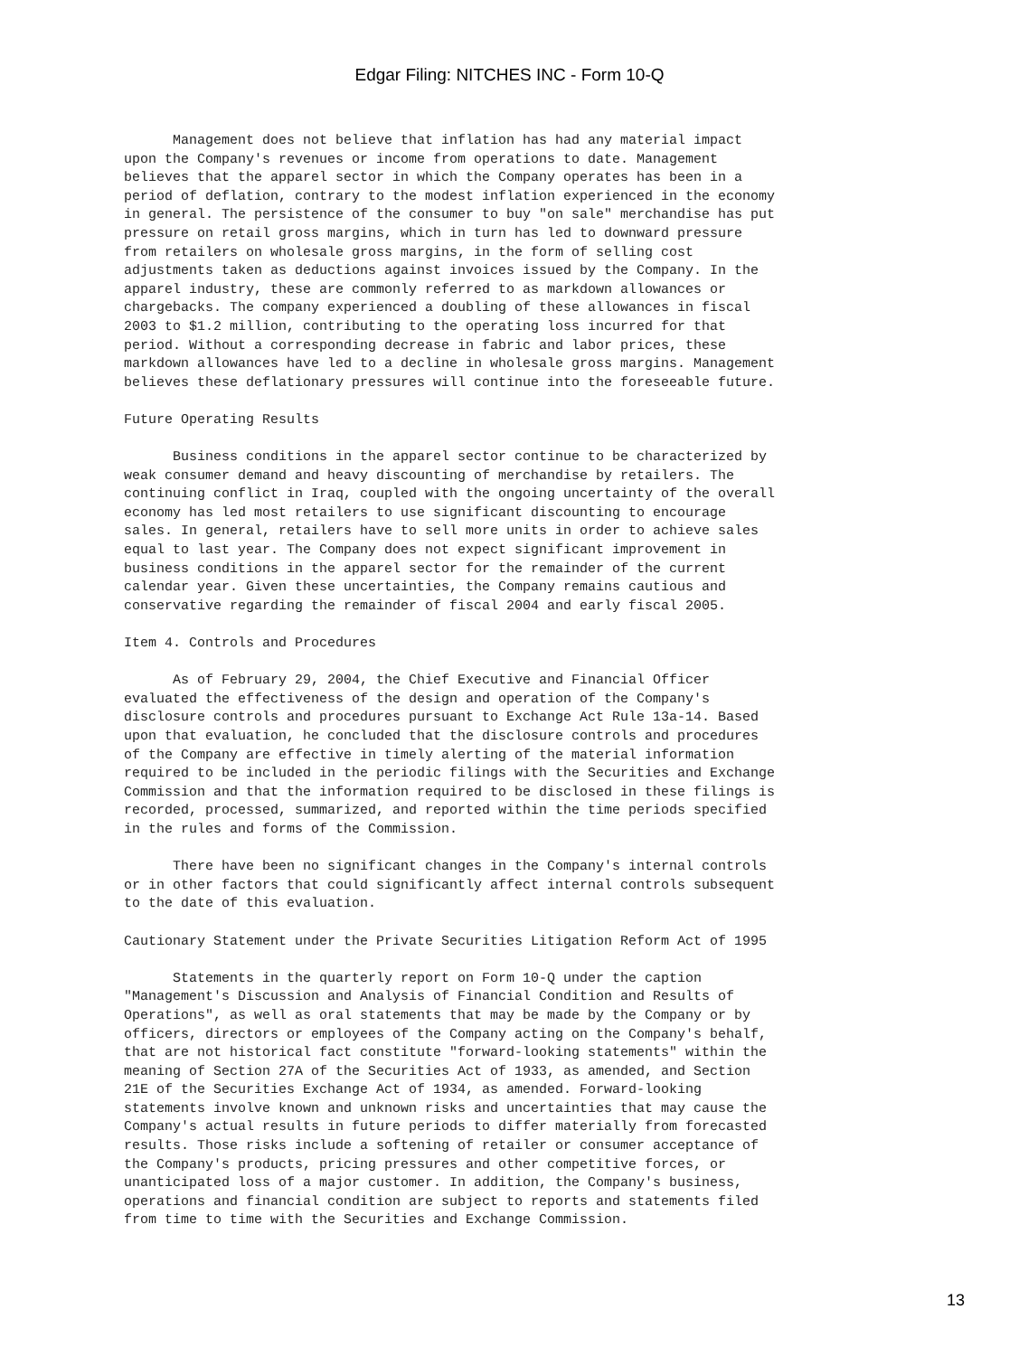Edgar Filing: NITCHES INC - Form 10-Q
      Management does not believe that inflation has had any material impact
upon the Company's revenues or income from operations to date. Management
believes that the apparel sector in which the Company operates has been in a
period of deflation, contrary to the modest inflation experienced in the economy
in general. The persistence of the consumer to buy "on sale" merchandise has put
pressure on retail gross margins, which in turn has led to downward pressure
from retailers on wholesale gross margins, in the form of selling cost
adjustments taken as deductions against invoices issued by the Company. In the
apparel industry, these are commonly referred to as markdown allowances or
chargebacks. The company experienced a doubling of these allowances in fiscal
2003 to $1.2 million, contributing to the operating loss incurred for that
period. Without a corresponding decrease in fabric and labor prices, these
markdown allowances have led to a decline in wholesale gross margins. Management
believes these deflationary pressures will continue into the foreseeable future.

Future Operating Results

      Business conditions in the apparel sector continue to be characterized by
weak consumer demand and heavy discounting of merchandise by retailers. The
continuing conflict in Iraq, coupled with the ongoing uncertainty of the overall
economy has led most retailers to use significant discounting to encourage
sales. In general, retailers have to sell more units in order to achieve sales
equal to last year. The Company does not expect significant improvement in
business conditions in the apparel sector for the remainder of the current
calendar year. Given these uncertainties, the Company remains cautious and
conservative regarding the remainder of fiscal 2004 and early fiscal 2005.

Item 4. Controls and Procedures

      As of February 29, 2004, the Chief Executive and Financial Officer
evaluated the effectiveness of the design and operation of the Company's
disclosure controls and procedures pursuant to Exchange Act Rule 13a-14. Based
upon that evaluation, he concluded that the disclosure controls and procedures
of the Company are effective in timely alerting of the material information
required to be included in the periodic filings with the Securities and Exchange
Commission and that the information required to be disclosed in these filings is
recorded, processed, summarized, and reported within the time periods specified
in the rules and forms of the Commission.

      There have been no significant changes in the Company's internal controls
or in other factors that could significantly affect internal controls subsequent
to the date of this evaluation.

Cautionary Statement under the Private Securities Litigation Reform Act of 1995

      Statements in the quarterly report on Form 10-Q under the caption
"Management's Discussion and Analysis of Financial Condition and Results of
Operations", as well as oral statements that may be made by the Company or by
officers, directors or employees of the Company acting on the Company's behalf,
that are not historical fact constitute "forward-looking statements" within the
meaning of Section 27A of the Securities Act of 1933, as amended, and Section
21E of the Securities Exchange Act of 1934, as amended. Forward-looking
statements involve known and unknown risks and uncertainties that may cause the
Company's actual results in future periods to differ materially from forecasted
results. Those risks include a softening of retailer or consumer acceptance of
the Company's products, pricing pressures and other competitive forces, or
unanticipated loss of a major customer. In addition, the Company's business,
operations and financial condition are subject to reports and statements filed
from time to time with the Securities and Exchange Commission.
13